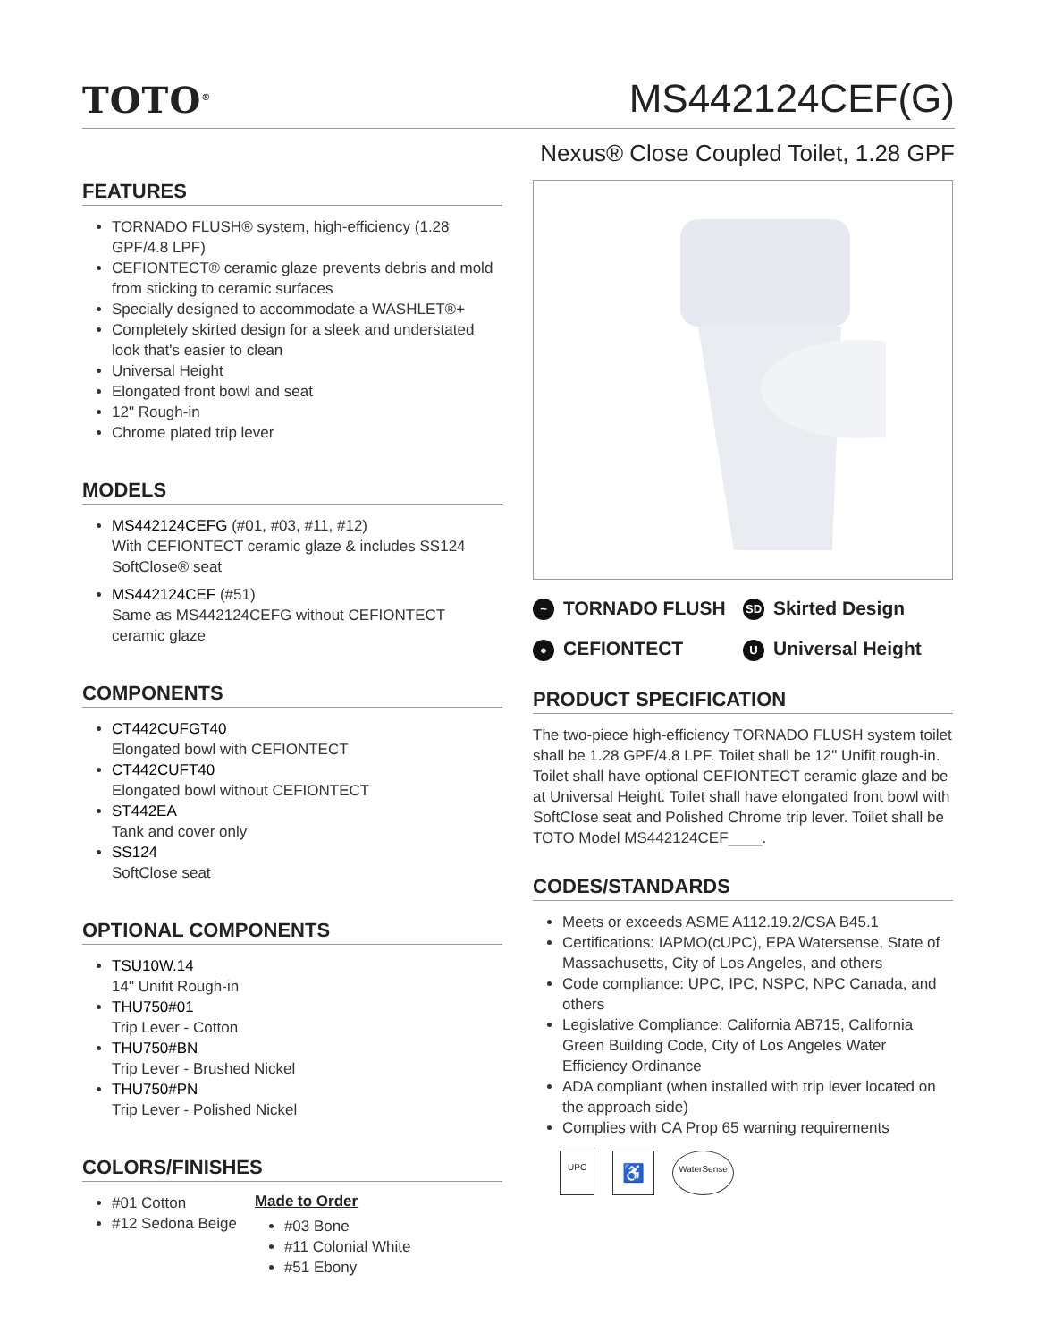TOTO<sup>®</sup>
MS442124CEF(G)
Nexus® Close Coupled Toilet, 1.28 GPF
FEATURES
TORNADO FLUSH® system, high-efficiency (1.28 GPF/4.8 LPF)
CEFIONTECT® ceramic glaze prevents debris and mold from sticking to ceramic surfaces
Specially designed to accommodate a WASHLET®+
Completely skirted design for a sleek and understated look that's easier to clean
Universal Height
Elongated front bowl and seat
12" Rough-in
Chrome plated trip lever
MODELS
MS442124CEFG (#01, #03, #11, #12)
With CEFIONTECT ceramic glaze & includes SS124 SoftClose® seat
MS442124CEF (#51)
Same as MS442124CEFG without CEFIONTECT ceramic glaze
COMPONENTS
CT442CUFGT40
Elongated bowl with CEFIONTECT
CT442CUFT40
Elongated bowl without CEFIONTECT
ST442EA
Tank and cover only
SS124
SoftClose seat
OPTIONAL COMPONENTS
TSU10W.14
14" Unifit Rough-in
THU750#01
Trip Lever - Cotton
THU750#BN
Trip Lever - Brushed Nickel
THU750#PN
Trip Lever - Polished Nickel
COLORS/FINISHES
#01 Cotton
#12 Sedona Beige
Made to Order
#03 Bone
#11 Colonial White
#51 Ebony
~ TORNADO FLUSH
SD Skirted Design
● CEFIONTECT
U Universal Height
PRODUCT SPECIFICATION
The two-piece high-efficiency TORNADO FLUSH system toilet shall be 1.28 GPF/4.8 LPF. Toilet shall be 12" Unifit rough-in. Toilet shall have optional CEFIONTECT ceramic glaze and be at Universal Height. Toilet shall have elongated front bowl with SoftClose seat and Polished Chrome trip lever. Toilet shall be TOTO Model MS442124CEF____.
CODES/STANDARDS
Meets or exceeds ASME A112.19.2/CSA B45.1
Certifications: IAPMO(cUPC), EPA Watersense, State of Massachusetts, City of Los Angeles, and others
Code compliance: UPC, IPC, NSPC, NPC Canada, and others
Legislative Compliance: California AB715, California Green Building Code, City of Los Angeles Water Efficiency Ordinance
ADA compliant (when installed with trip lever located on the approach side)
Complies with CA Prop 65 warning requirements
UPC ♿ WaterSense